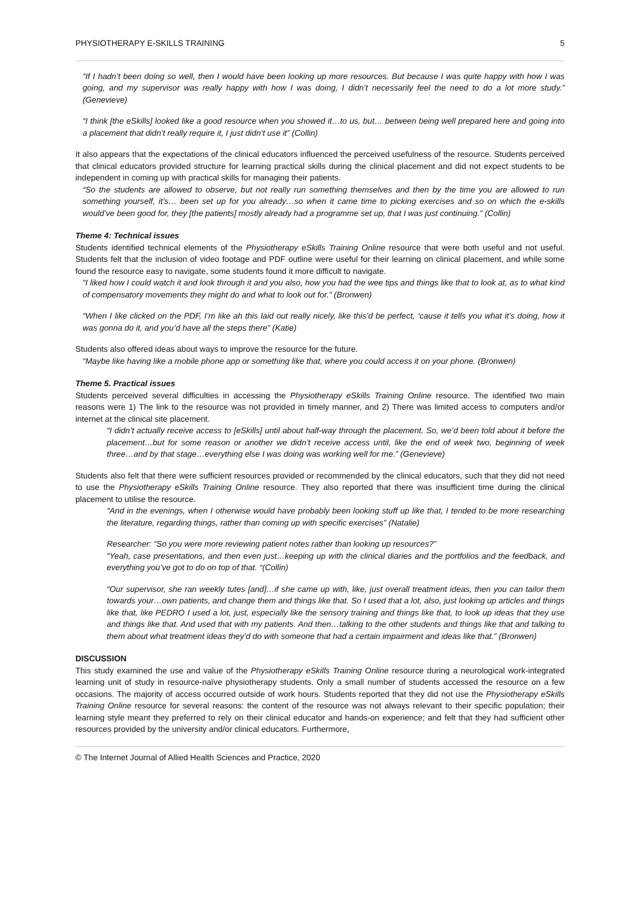PHYSIOTHERAPY E-SKILLS TRAINING 5
“If I hadn’t been doing so well, then I would have been looking up more resources. But because I was quite happy with how I was going, and my supervisor was really happy with how I was doing, I didn’t necessarily feel the need to do a lot more study.” (Genevieve)
“I think [the eSkills] looked like a good resource when you showed it…to us, but… between being well prepared here and going into a placement that didn’t really require it, I just didn’t use it” (Collin)
It also appears that the expectations of the clinical educators influenced the perceived usefulness of the resource. Students perceived that clinical educators provided structure for learning practical skills during the clinical placement and did not expect students to be independent in coming up with practical skills for managing their patients.
“So the students are allowed to observe, but not really run something themselves and then by the time you are allowed to run something yourself, it’s… been set up for you already…so when it came time to picking exercises and so on which the e-skills would’ve been good for, they [the patients] mostly already had a programme set up, that I was just continuing.” (Collin)
Theme 4: Technical issues
Students identified technical elements of the Physiotherapy eSkills Training Online resource that were both useful and not useful. Students felt that the inclusion of video footage and PDF outline were useful for their learning on clinical placement, and while some found the resource easy to navigate, some students found it more difficult to navigate.
“I liked how I could watch it and look through it and you also, how you had the wee tips and things like that to look at, as to what kind of compensatory movements they might do and what to look out for.” (Bronwen)
“When I like clicked on the PDF, I’m like ah this laid out really nicely, like this’d be perfect, ‘cause it tells you what it’s doing, how it was gonna do it, and you’d have all the steps there” (Katie)
Students also offered ideas about ways to improve the resource for the future.
“Maybe like having like a mobile phone app or something like that, where you could access it on your phone. (Bronwen)
Theme 5. Practical issues
Students perceived several difficulties in accessing the Physiotherapy eSkills Training Online resource. The identified two main reasons were 1) The link to the resource was not provided in timely manner, and 2) There was limited access to computers and/or internet at the clinical site placement.
“I didn’t actually receive access to [eSkills] until about half-way through the placement. So, we’d been told about it before the placement…but for some reason or another we didn’t receive access until, like the end of week two, beginning of week three…and by that stage…everything else I was doing was working well for me.” (Genevieve)
Students also felt that there were sufficient resources provided or recommended by the clinical educators, such that they did not need to use the Physiotherapy eSkills Training Online resource. They also reported that there was insufficient time during the clinical placement to utilise the resource.
“And in the evenings, when I otherwise would have probably been looking stuff up like that, I tended to be more researching the literature, regarding things, rather than coming up with specific exercises” (Natalie)
Researcher: “So you were more reviewing patient notes rather than looking up resources?”
“Yeah, case presentations, and then even just…keeping up with the clinical diaries and the portfolios and the feedback, and everything you’ve got to do on top of that. “(Collin)
“Our supervisor, she ran weekly tutes [and]…if she came up with, like, just overall treatment ideas, then you can tailor them towards your…own patients, and change them and things like that. So I used that a lot, also, just looking up articles and things like that, like PEDRO I used a lot, just, especially like the sensory training and things like that, to look up ideas that they use and things like that. And used that with my patients. And then…talking to the other students and things like that and talking to them about what treatment ideas they’d do with someone that had a certain impairment and ideas like that.” (Bronwen)
DISCUSSION
This study examined the use and value of the Physiotherapy eSkills Training Online resource during a neurological work-integrated learning unit of study in resource-naïve physiotherapy students. Only a small number of students accessed the resource on a few occasions. The majority of access occurred outside of work hours. Students reported that they did not use the Physiotherapy eSkills Training Online resource for several reasons: the content of the resource was not always relevant to their specific population; their learning style meant they preferred to rely on their clinical educator and hands-on experience; and felt that they had sufficient other resources provided by the university and/or clinical educators. Furthermore,
© The Internet Journal of Allied Health Sciences and Practice, 2020